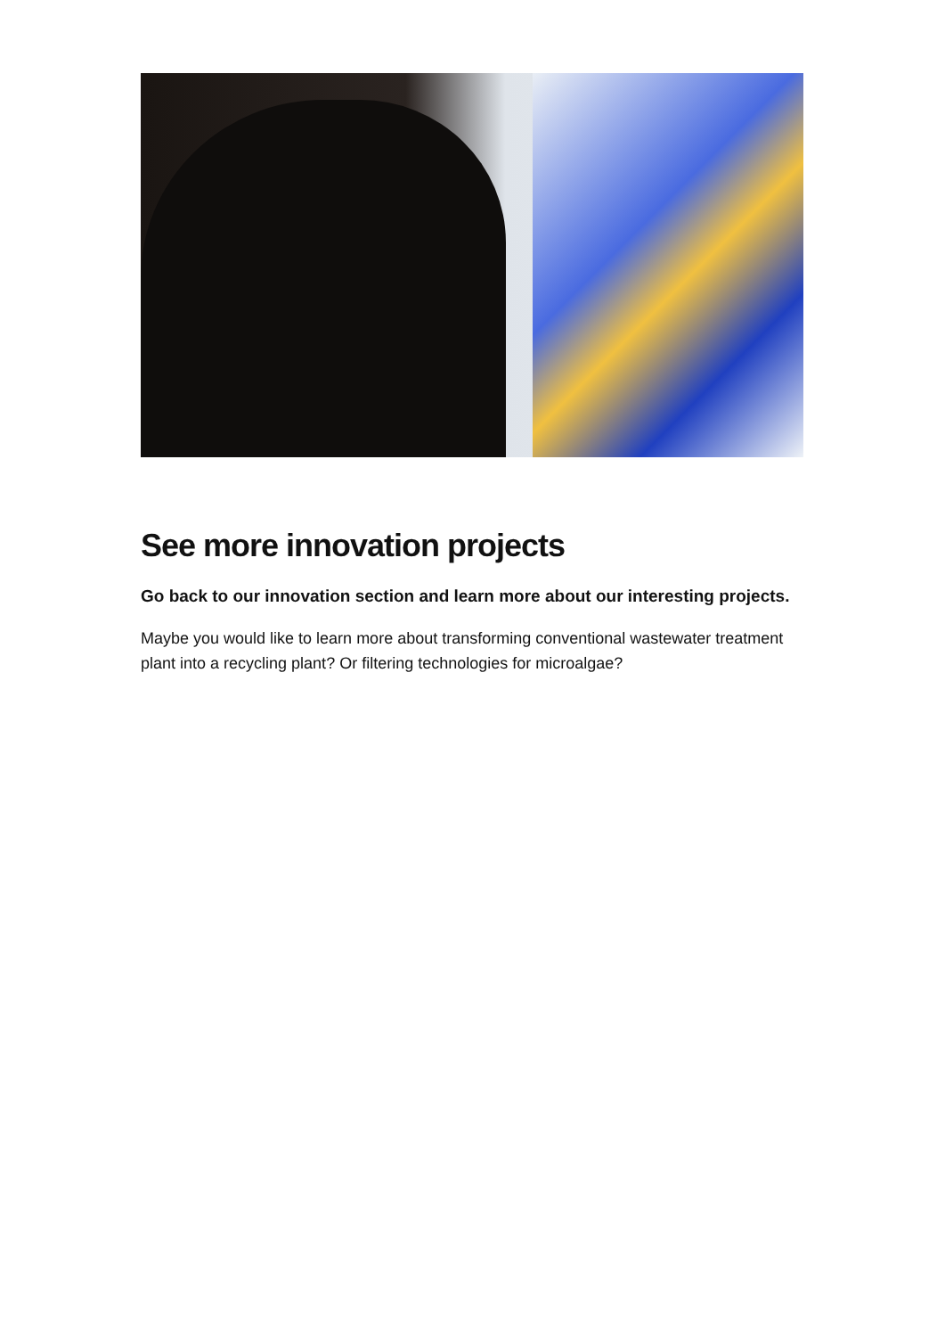See more innovation projects
Go back to our innovation section and learn more about our interesting projects.
Maybe you would like to learn more about transforming conventional wastewater treatment plant into a recycling plant? Or filtering technologies for microalgae?